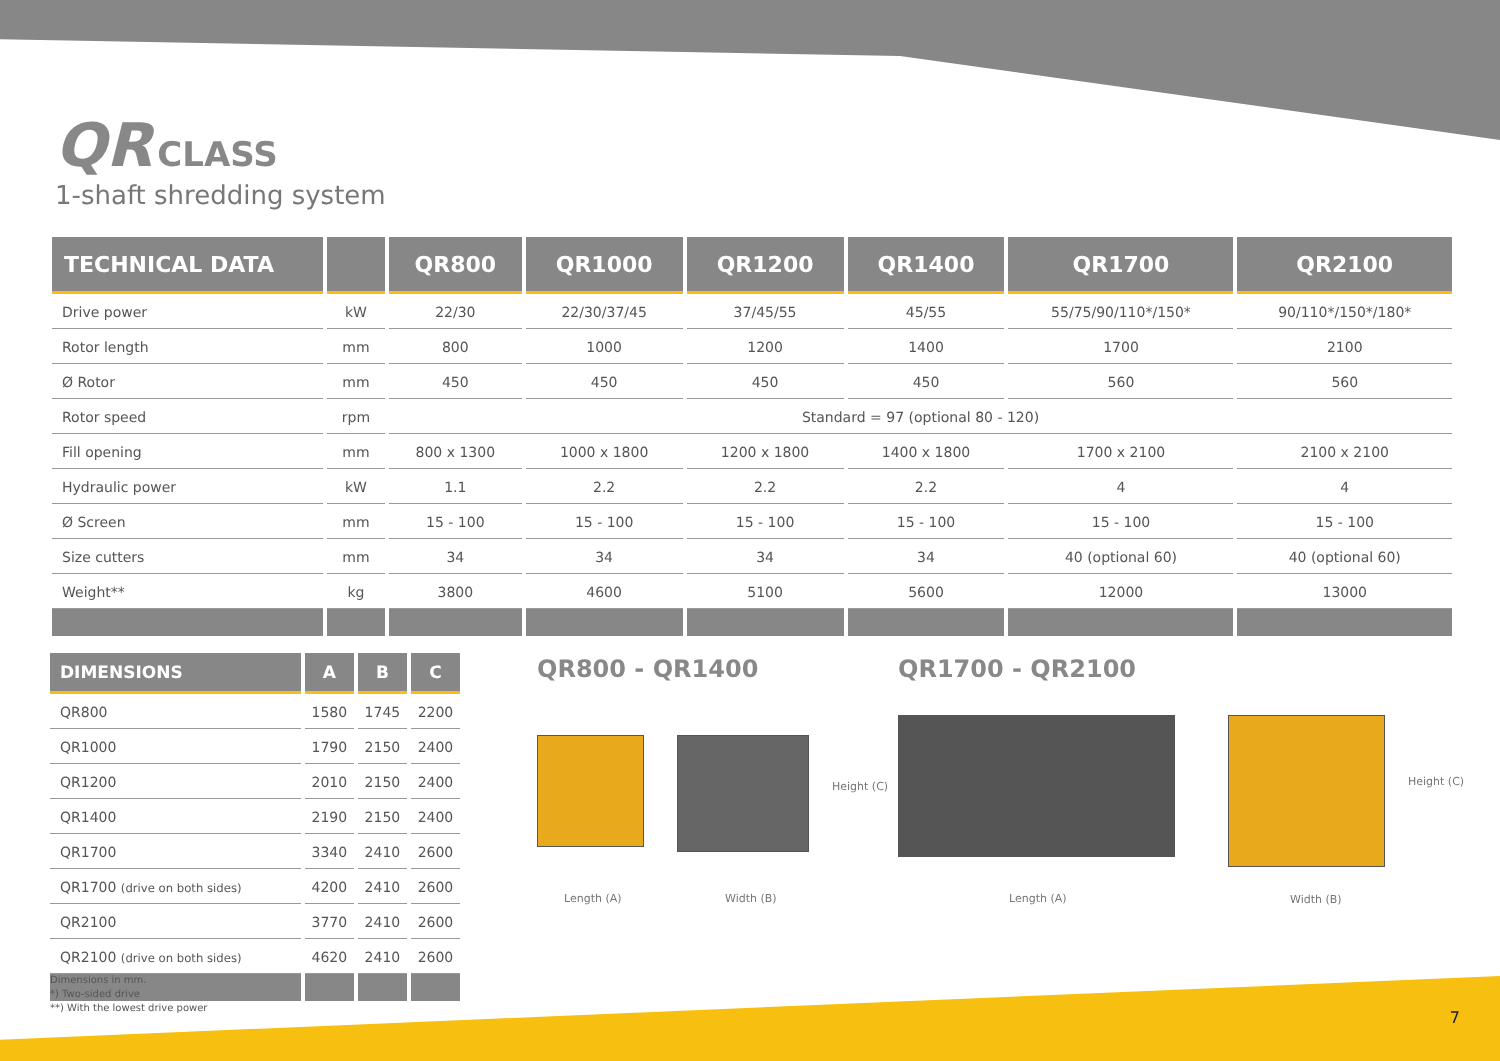QR CLASS
1-shaft shredding system
| TECHNICAL DATA | | QR800 | QR1000 | QR1200 | QR1400 | QR1700 | QR2100 |
| --- | --- | --- | --- | --- | --- | --- | --- |
| Drive power | kW | 22/30 | 22/30/37/45 | 37/45/55 | 45/55 | 55/75/90/110*/150* | 90/110*/150*/180* |
| Rotor length | mm | 800 | 1000 | 1200 | 1400 | 1700 | 2100 |
| Ø Rotor | mm | 450 | 450 | 450 | 450 | 560 | 560 |
| Rotor speed | rpm | Standard = 97 (optional 80 - 120) | | | | | |
| Fill opening | mm | 800 x 1300 | 1000 x 1800 | 1200 x 1800 | 1400 x 1800 | 1700 x 2100 | 2100 x 2100 |
| Hydraulic power | kW | 1.1 | 2.2 | 2.2 | 2.2 | 4 | 4 |
| Ø Screen | mm | 15 - 100 | 15 - 100 | 15 - 100 | 15 - 100 | 15 - 100 | 15 - 100 |
| Size cutters | mm | 34 | 34 | 34 | 34 | 40 (optional 60) | 40 (optional 60) |
| Weight** | kg | 3800 | 4600 | 5100 | 5600 | 12000 | 13000 |
| DIMENSIONS | A | B | C |
| --- | --- | --- | --- |
| QR800 | 1580 | 1745 | 2200 |
| QR1000 | 1790 | 2150 | 2400 |
| QR1200 | 2010 | 2150 | 2400 |
| QR1400 | 2190 | 2150 | 2400 |
| QR1700 | 3340 | 2410 | 2600 |
| QR1700 (drive on both sides) | 4200 | 2410 | 2600 |
| QR2100 | 3770 | 2410 | 2600 |
| QR2100 (drive on both sides) | 4620 | 2410 | 2600 |
QR800 - QR1400 QR1700 - QR2100
Length (A) Width (B)
Height (C)
Length (A) Width (B)
Height (C)
Dimensions in mm.
*) Two-sided drive
**) With the lowest drive power
7